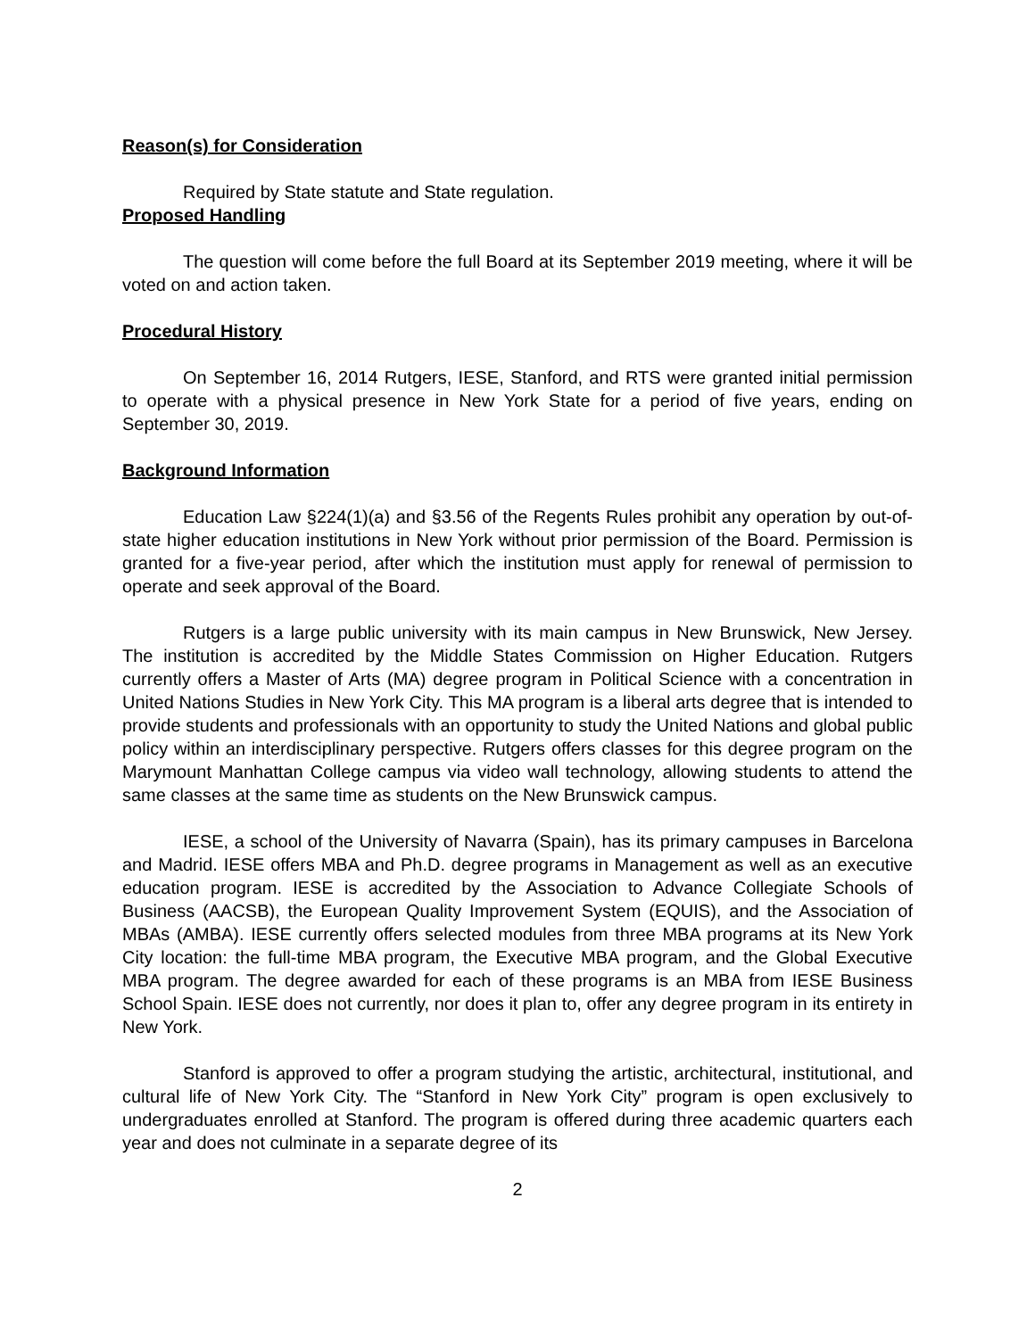Reason(s) for Consideration
Required by State statute and State regulation.
Proposed Handling
The question will come before the full Board at its September 2019 meeting, where it will be voted on and action taken.
Procedural History
On September 16, 2014 Rutgers, IESE, Stanford, and RTS were granted initial permission to operate with a physical presence in New York State for a period of five years, ending on September 30, 2019.
Background Information
Education Law §224(1)(a) and §3.56 of the Regents Rules prohibit any operation by out-of-state higher education institutions in New York without prior permission of the Board. Permission is granted for a five-year period, after which the institution must apply for renewal of permission to operate and seek approval of the Board.
Rutgers is a large public university with its main campus in New Brunswick, New Jersey. The institution is accredited by the Middle States Commission on Higher Education. Rutgers currently offers a Master of Arts (MA) degree program in Political Science with a concentration in United Nations Studies in New York City. This MA program is a liberal arts degree that is intended to provide students and professionals with an opportunity to study the United Nations and global public policy within an interdisciplinary perspective. Rutgers offers classes for this degree program on the Marymount Manhattan College campus via video wall technology, allowing students to attend the same classes at the same time as students on the New Brunswick campus.
IESE, a school of the University of Navarra (Spain), has its primary campuses in Barcelona and Madrid. IESE offers MBA and Ph.D. degree programs in Management as well as an executive education program. IESE is accredited by the Association to Advance Collegiate Schools of Business (AACSB), the European Quality Improvement System (EQUIS), and the Association of MBAs (AMBA). IESE currently offers selected modules from three MBA programs at its New York City location: the full-time MBA program, the Executive MBA program, and the Global Executive MBA program. The degree awarded for each of these programs is an MBA from IESE Business School Spain. IESE does not currently, nor does it plan to, offer any degree program in its entirety in New York.
Stanford is approved to offer a program studying the artistic, architectural, institutional, and cultural life of New York City. The “Stanford in New York City” program is open exclusively to undergraduates enrolled at Stanford. The program is offered during three academic quarters each year and does not culminate in a separate degree of its
2